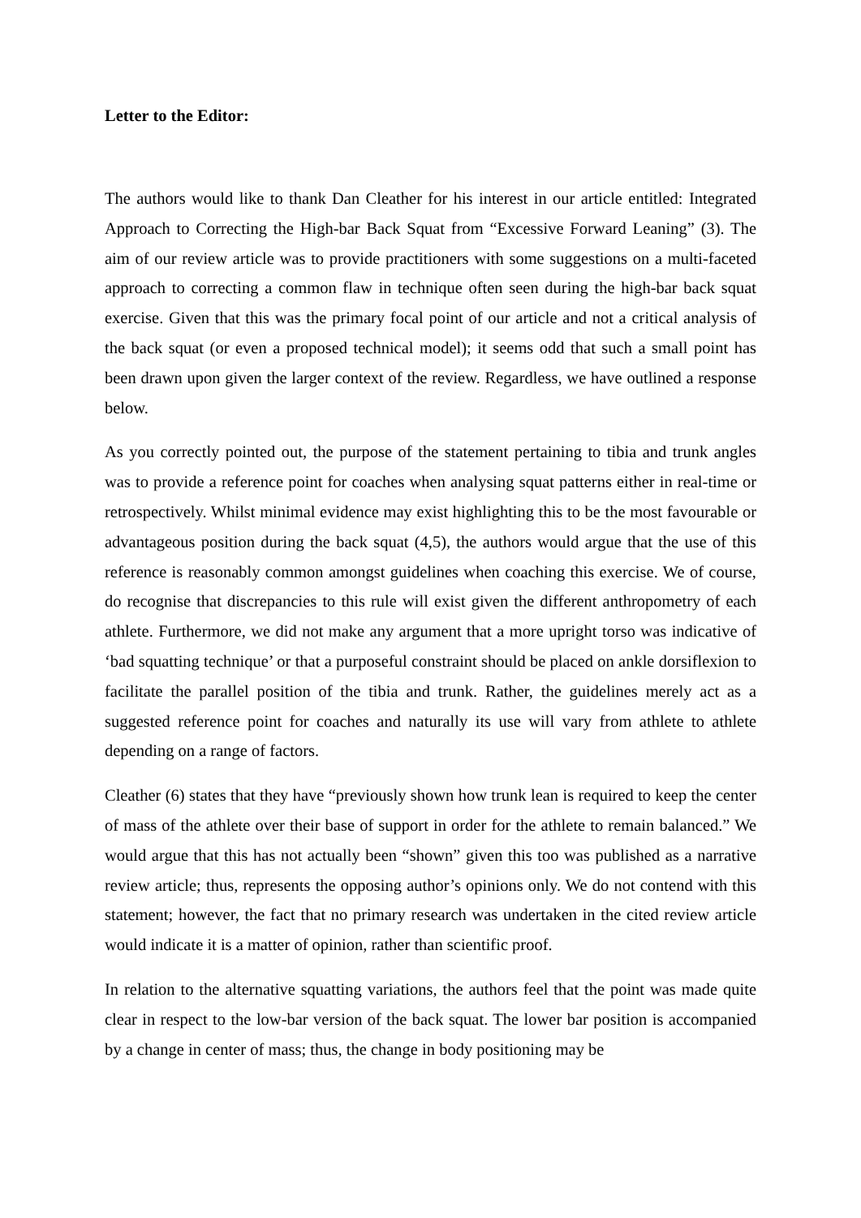Letter to the Editor:
The authors would like to thank Dan Cleather for his interest in our article entitled: Integrated Approach to Correcting the High-bar Back Squat from “Excessive Forward Leaning” (3). The aim of our review article was to provide practitioners with some suggestions on a multi-faceted approach to correcting a common flaw in technique often seen during the high-bar back squat exercise. Given that this was the primary focal point of our article and not a critical analysis of the back squat (or even a proposed technical model); it seems odd that such a small point has been drawn upon given the larger context of the review. Regardless, we have outlined a response below.
As you correctly pointed out, the purpose of the statement pertaining to tibia and trunk angles was to provide a reference point for coaches when analysing squat patterns either in real-time or retrospectively. Whilst minimal evidence may exist highlighting this to be the most favourable or advantageous position during the back squat (4,5), the authors would argue that the use of this reference is reasonably common amongst guidelines when coaching this exercise. We of course, do recognise that discrepancies to this rule will exist given the different anthropometry of each athlete. Furthermore, we did not make any argument that a more upright torso was indicative of ‘bad squatting technique’ or that a purposeful constraint should be placed on ankle dorsiflexion to facilitate the parallel position of the tibia and trunk. Rather, the guidelines merely act as a suggested reference point for coaches and naturally its use will vary from athlete to athlete depending on a range of factors.
Cleather (6) states that they have “previously shown how trunk lean is required to keep the center of mass of the athlete over their base of support in order for the athlete to remain balanced.” We would argue that this has not actually been “shown” given this too was published as a narrative review article; thus, represents the opposing author’s opinions only. We do not contend with this statement; however, the fact that no primary research was undertaken in the cited review article would indicate it is a matter of opinion, rather than scientific proof.
In relation to the alternative squatting variations, the authors feel that the point was made quite clear in respect to the low-bar version of the back squat. The lower bar position is accompanied by a change in center of mass; thus, the change in body positioning may be